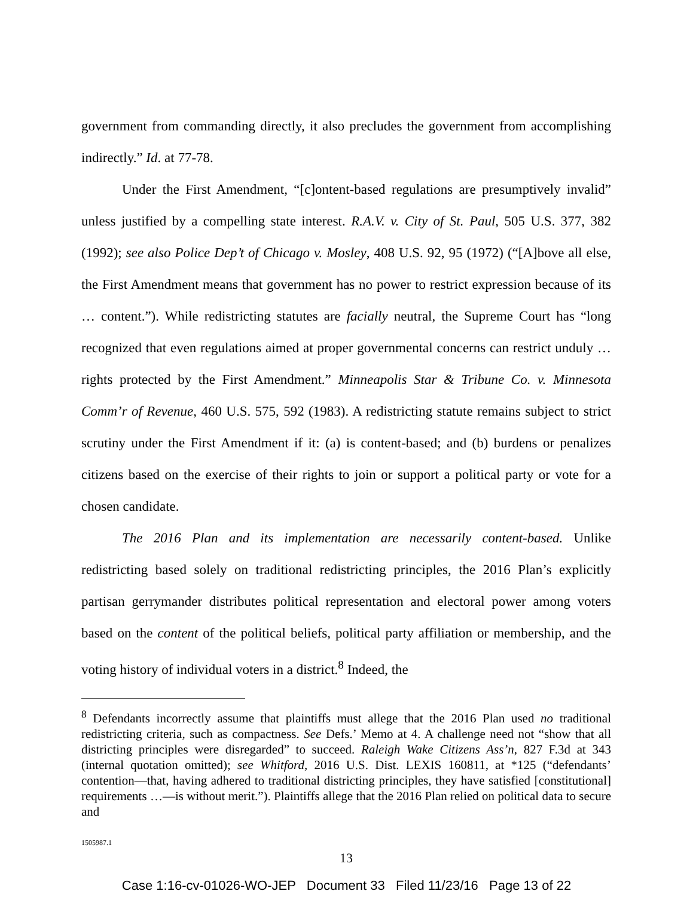government from commanding directly, it also precludes the government from accomplishing indirectly.” Id. at 77-78.
Under the First Amendment, “[c]ontent-based regulations are presumptively invalid” unless justified by a compelling state interest. R.A.V. v. City of St. Paul, 505 U.S. 377, 382 (1992); see also Police Dep’t of Chicago v. Mosley, 408 U.S. 92, 95 (1972) (“[A]bove all else, the First Amendment means that government has no power to restrict expression because of its … content.”). While redistricting statutes are facially neutral, the Supreme Court has “long recognized that even regulations aimed at proper governmental concerns can restrict unduly … rights protected by the First Amendment.” Minneapolis Star & Tribune Co. v. Minnesota Comm’r of Revenue, 460 U.S. 575, 592 (1983). A redistricting statute remains subject to strict scrutiny under the First Amendment if it: (a) is content-based; and (b) burdens or penalizes citizens based on the exercise of their rights to join or support a political party or vote for a chosen candidate.
The 2016 Plan and its implementation are necessarily content-based. Unlike redistricting based solely on traditional redistricting principles, the 2016 Plan’s explicitly partisan gerrymander distributes political representation and electoral power among voters based on the content of the political beliefs, political party affiliation or membership, and the voting history of individual voters in a district.<sup>8</sup> Indeed, the
<sup>8</sup> Defendants incorrectly assume that plaintiffs must allege that the 2016 Plan used no traditional redistricting criteria, such as compactness. See Defs.’ Memo at 4. A challenge need not “show that all districting principles were disregarded” to succeed. Raleigh Wake Citizens Ass’n, 827 F.3d at 343 (internal quotation omitted); see Whitford, 2016 U.S. Dist. LEXIS 160811, at *125 (“defendants’ contention—that, having adhered to traditional districting principles, they have satisfied [constitutional] requirements …—is without merit.”). Plaintiffs allege that the 2016 Plan relied on political data to secure and
1505987.1
13
Case 1:16-cv-01026-WO-JEP Document 33 Filed 11/23/16 Page 13 of 22